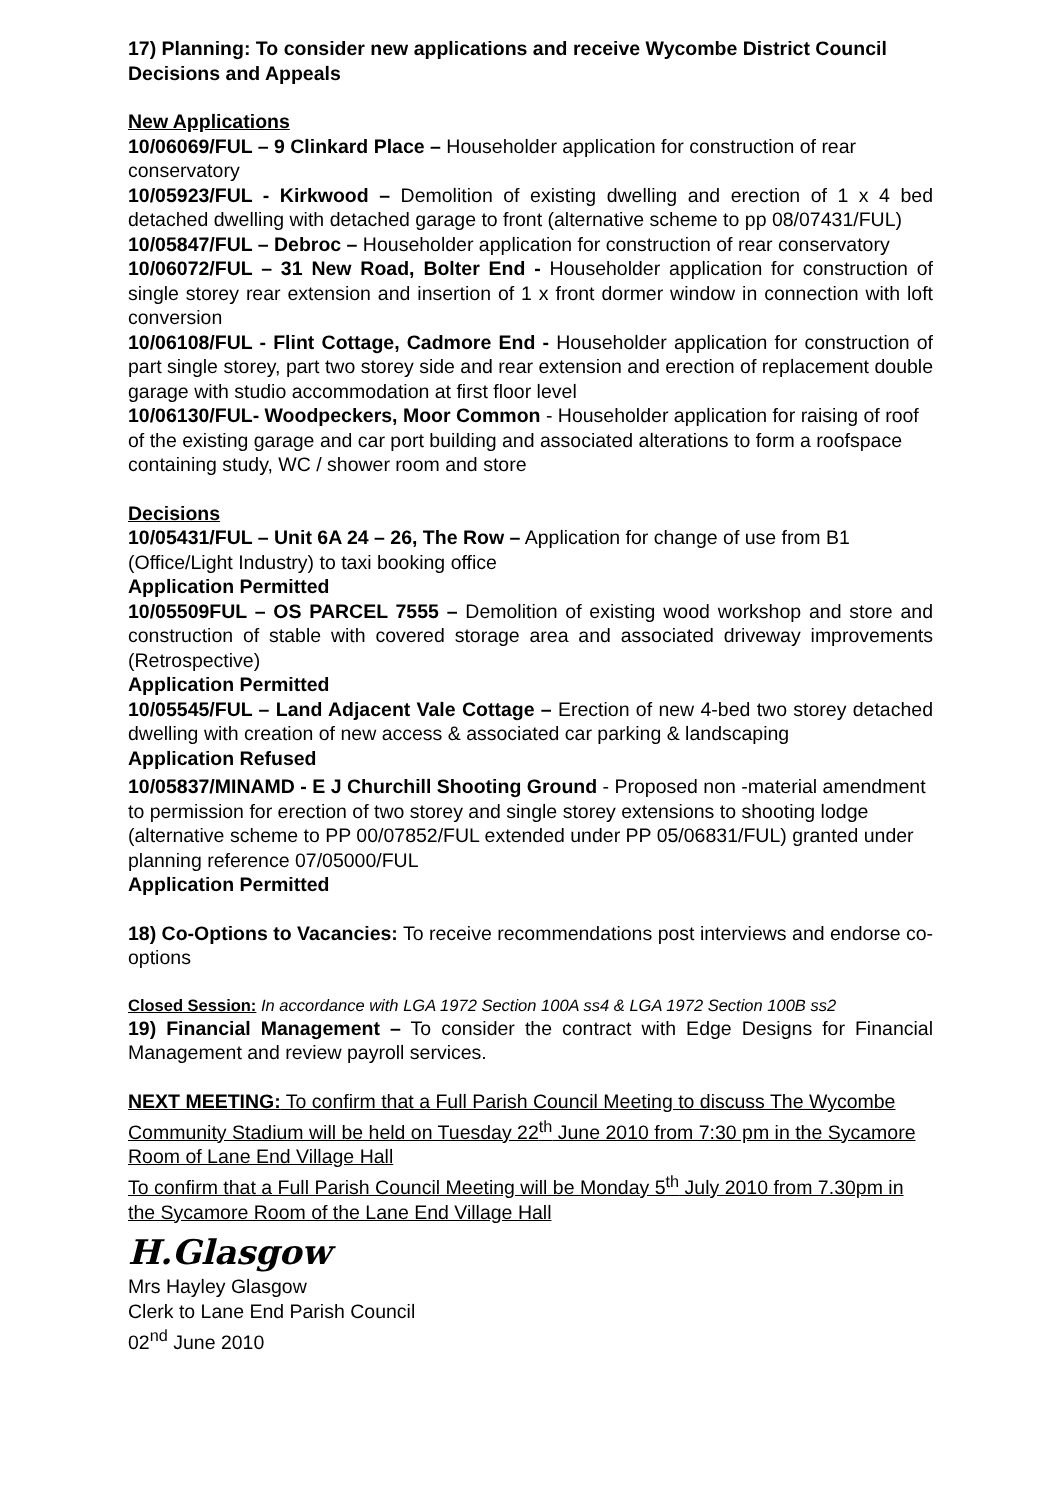17) Planning: To consider new applications and receive Wycombe District Council Decisions and Appeals
New Applications
10/06069/FUL – 9 Clinkard Place – Householder application for construction of rear conservatory
10/05923/FUL - Kirkwood – Demolition of existing dwelling and erection of 1 x 4 bed detached dwelling with detached garage to front (alternative scheme to pp 08/07431/FUL)
10/05847/FUL – Debroc – Householder application for construction of rear conservatory
10/06072/FUL – 31 New Road, Bolter End - Householder application for construction of single storey rear extension and insertion of 1 x front dormer window in connection with loft conversion
10/06108/FUL - Flint Cottage, Cadmore End - Householder application for construction of part single storey, part two storey side and rear extension and erection of replacement double garage with studio accommodation at first floor level
10/06130/FUL- Woodpeckers, Moor Common - Householder application for raising of roof of the existing garage and car port building and associated alterations to form a roofspace containing study, WC / shower room and store
Decisions
10/05431/FUL – Unit 6A 24 – 26, The Row – Application for change of use from B1 (Office/Light Industry) to taxi booking office
Application Permitted
10/05509FUL – OS PARCEL 7555 – Demolition of existing wood workshop and store and construction of stable with covered storage area and associated driveway improvements (Retrospective)
Application Permitted
10/05545/FUL – Land Adjacent Vale Cottage – Erection of new 4-bed two storey detached dwelling with creation of new access & associated car parking & landscaping
Application Refused
10/05837/MINAMD - E J Churchill Shooting Ground - Proposed non -material amendment to permission for erection of two storey and single storey extensions to shooting lodge (alternative scheme to PP 00/07852/FUL extended under PP 05/06831/FUL) granted under planning reference 07/05000/FUL
Application Permitted
18) Co-Options to Vacancies: To receive recommendations post interviews and endorse co-options
Closed Session: In accordance with LGA 1972 Section 100A ss4 & LGA 1972 Section 100B ss2
19) Financial Management – To consider the contract with Edge Designs for Financial Management and review payroll services.
NEXT MEETING: To confirm that a Full Parish Council Meeting to discuss The Wycombe Community Stadium will be held on Tuesday 22<sup>th</sup> June 2010 from 7:30 pm in the Sycamore Room of Lane End Village Hall
To confirm that a Full Parish Council Meeting will be Monday 5<sup>th</sup> July 2010 from 7.30pm in the Sycamore Room of the Lane End Village Hall
H.Glasgow
Mrs Hayley Glasgow
Clerk to Lane End Parish Council
02<sup>nd</sup> June 2010